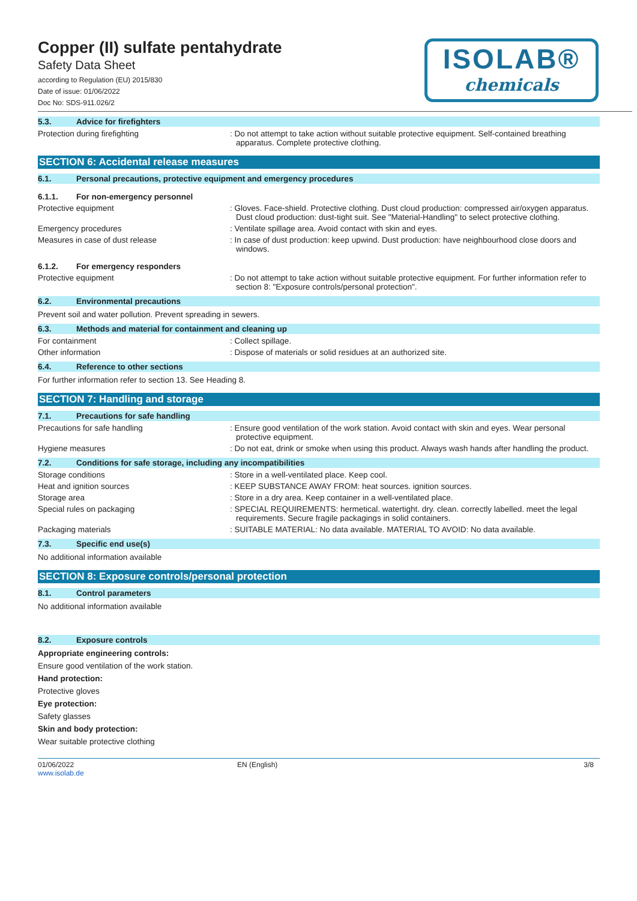Copper (II) sulfate pentahydrate
Safety Data Sheet
according to Regulation (EU) 2015/830
Date of issue: 01/06/2022
Doc No: SDS-911.026/2
ISOLAB®
chemicals
5.3. Advice for firefighters
Protection during firefighting : Do not attempt to take action without suitable protective equipment. Self-contained breathing apparatus. Complete protective clothing.
SECTION 6: Accidental release measures
6.1. Personal precautions, protective equipment and emergency procedures
6.1.1. For non-emergency personnel
Protective equipment : Gloves. Face-shield. Protective clothing. Dust cloud production: compressed air/oxygen apparatus. Dust cloud production: dust-tight suit. See "Material-Handling" to select protective clothing.
Emergency procedures : Ventilate spillage area. Avoid contact with skin and eyes.
Measures in case of dust release : In case of dust production: keep upwind. Dust production: have neighbourhood close doors and windows.
6.1.2. For emergency responders
Protective equipment : Do not attempt to take action without suitable protective equipment. For further information refer to section 8: "Exposure controls/personal protection".
6.2. Environmental precautions
Prevent soil and water pollution. Prevent spreading in sewers.
6.3. Methods and material for containment and cleaning up
For containment : Collect spillage.
Other information : Dispose of materials or solid residues at an authorized site.
6.4. Reference to other sections
For further information refer to section 13. See Heading 8.
SECTION 7: Handling and storage
7.1. Precautions for safe handling
Precautions for safe handling : Ensure good ventilation of the work station. Avoid contact with skin and eyes. Wear personal protective equipment.
Hygiene measures : Do not eat, drink or smoke when using this product. Always wash hands after handling the product.
7.2. Conditions for safe storage, including any incompatibilities
Storage conditions : Store in a well-ventilated place. Keep cool.
Heat and ignition sources : KEEP SUBSTANCE AWAY FROM: heat sources. ignition sources.
Storage area : Store in a dry area. Keep container in a well-ventilated place.
Special rules on packaging : SPECIAL REQUIREMENTS: hermetical. watertight. dry. clean. correctly labelled. meet the legal requirements. Secure fragile packagings in solid containers.
Packaging materials : SUITABLE MATERIAL: No data available. MATERIAL TO AVOID: No data available.
7.3. Specific end use(s)
No additional information available
SECTION 8: Exposure controls/personal protection
8.1. Control parameters
No additional information available
8.2. Exposure controls
Appropriate engineering controls:
Ensure good ventilation of the work station.
Hand protection:
Protective gloves
Eye protection:
Safety glasses
Skin and body protection:
Wear suitable protective clothing
01/06/2022
www.isolab.de
EN (English) 3/8